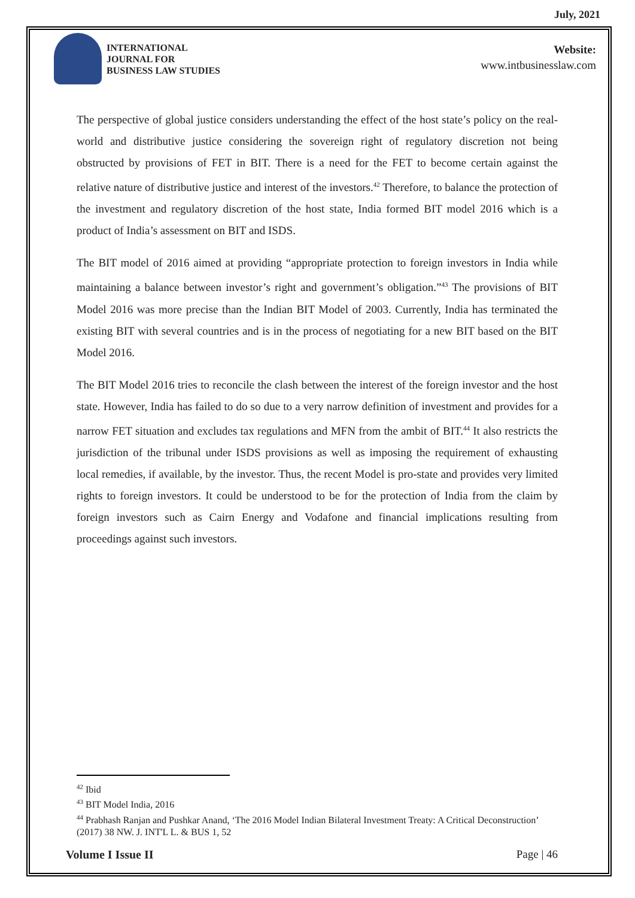July, 2021
INTERNATIONAL
JOURNAL FOR
BUSINESS LAW STUDIES
Website:
www.intbusinesslaw.com
The perspective of global justice considers understanding the effect of the host state’s policy on the real-world and distributive justice considering the sovereign right of regulatory discretion not being obstructed by provisions of FET in BIT. There is a need for the FET to become certain against the relative nature of distributive justice and interest of the investors.<sup>42</sup> Therefore, to balance the protection of the investment and regulatory discretion of the host state, India formed BIT model 2016 which is a product of India’s assessment on BIT and ISDS.
The BIT model of 2016 aimed at providing “appropriate protection to foreign investors in India while maintaining a balance between investor’s right and government’s obligation.”<sup>43</sup> The provisions of BIT Model 2016 was more precise than the Indian BIT Model of 2003. Currently, India has terminated the existing BIT with several countries and is in the process of negotiating for a new BIT based on the BIT Model 2016.
The BIT Model 2016 tries to reconcile the clash between the interest of the foreign investor and the host state. However, India has failed to do so due to a very narrow definition of investment and provides for a narrow FET situation and excludes tax regulations and MFN from the ambit of BIT.<sup>44</sup> It also restricts the jurisdiction of the tribunal under ISDS provisions as well as imposing the requirement of exhausting local remedies, if available, by the investor. Thus, the recent Model is pro-state and provides very limited rights to foreign investors. It could be understood to be for the protection of India from the claim by foreign investors such as Cairn Energy and Vodafone and financial implications resulting from proceedings against such investors.
<sup>42</sup> Ibid
<sup>43</sup> BIT Model India, 2016
<sup>44</sup> Prabhash Ranjan and Pushkar Anand, ‘The 2016 Model Indian Bilateral Investment Treaty: A Critical Deconstruction’ (2017) 38 NW. J. INT'L L. & BUS 1, 52
Volume I Issue II Page | 46